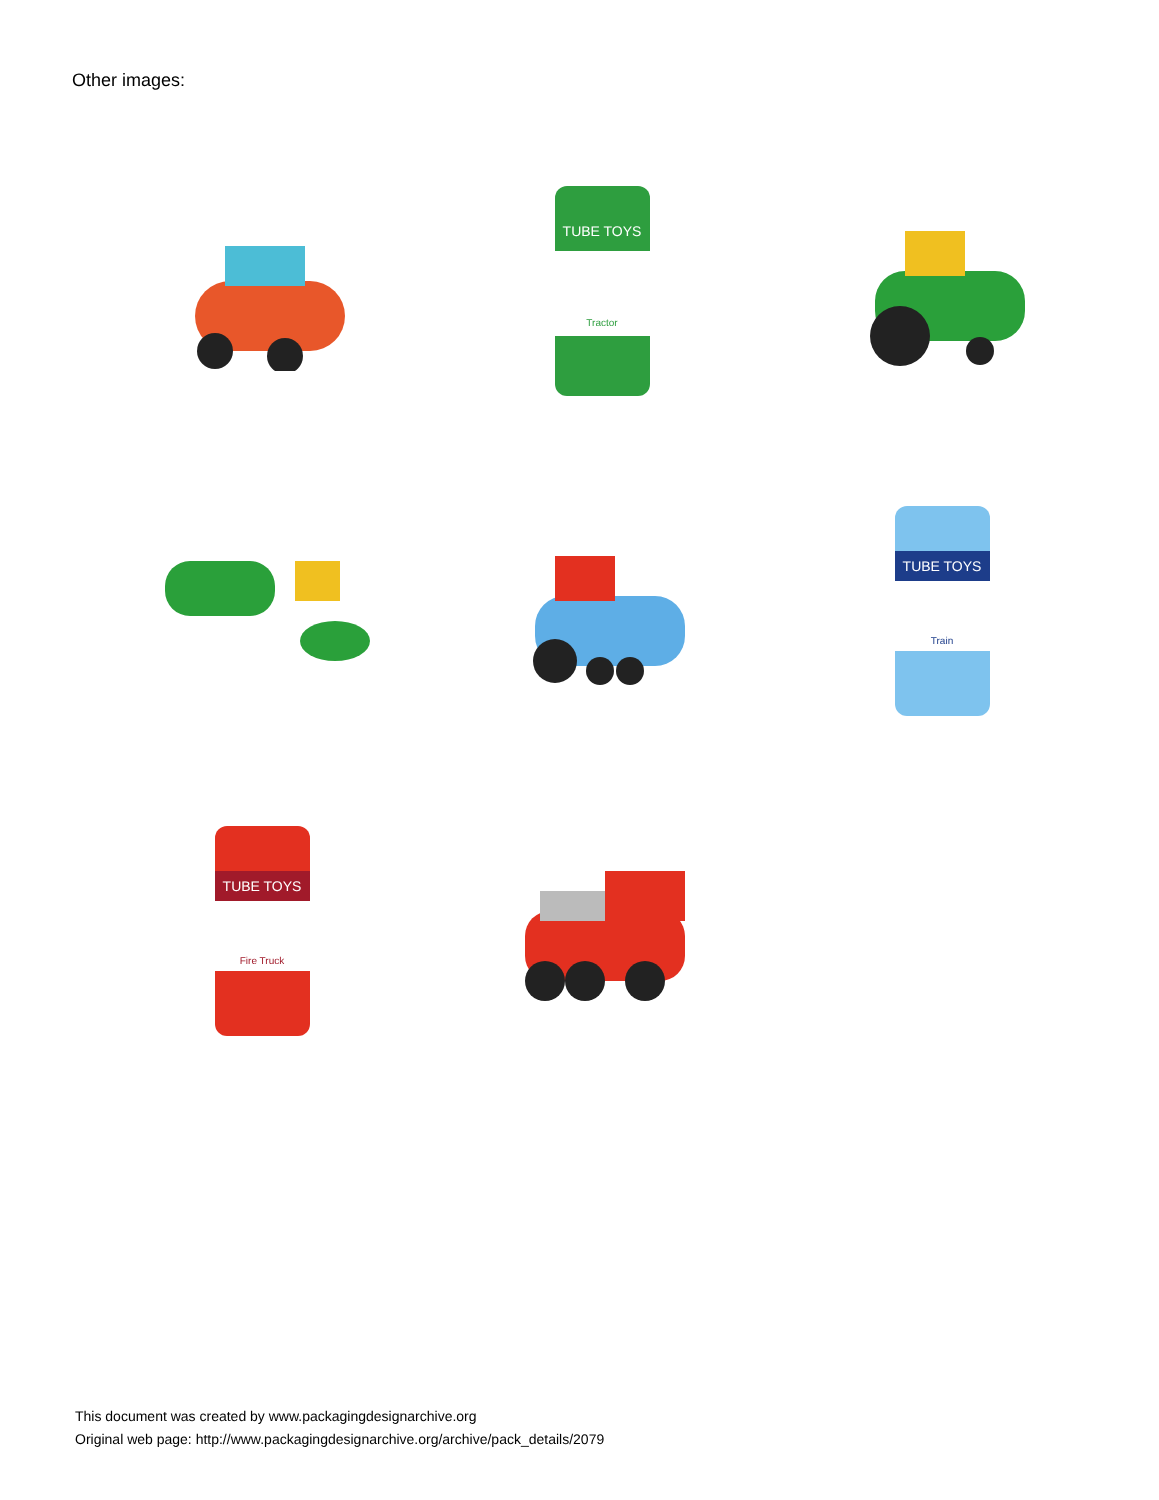Other images:
TUBE TOYS
Tractor
TUBE TOYS
Train
TUBE TOYS
Fire Truck
This document was created by www.packagingdesignarchive.org
Original web page: http://www.packagingdesignarchive.org/archive/pack_details/2079